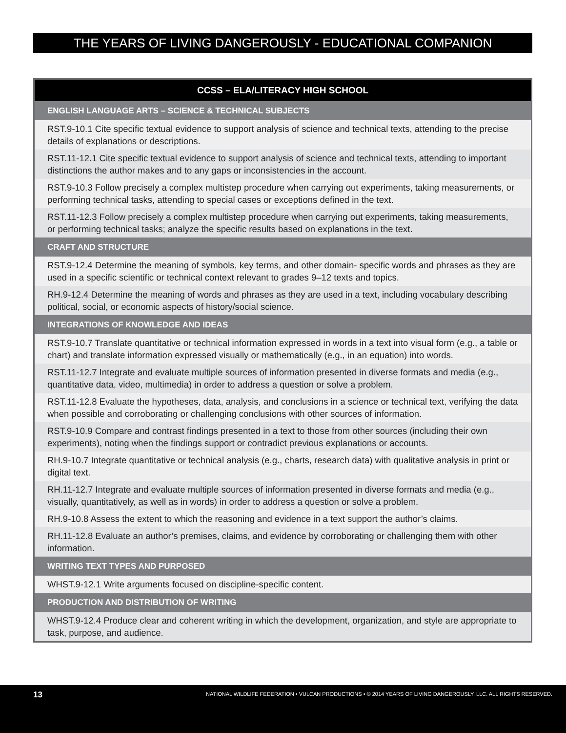THE YEARS OF LIVING DANGEROUSLY - EDUCATIONAL COMPANION
| CCSS – ELA/LITERACY HIGH SCHOOL |
| --- |
| ENGLISH LANGUAGE ARTS – SCIENCE & TECHNICAL SUBJECTS |
| RST.9-10.1 Cite specific textual evidence to support analysis of science and technical texts, attending to the precise details of explanations or descriptions. |
| RST.11-12.1 Cite specific textual evidence to support analysis of science and technical texts, attending to important distinctions the author makes and to any gaps or inconsistencies in the account. |
| RST.9-10.3 Follow precisely a complex multistep procedure when carrying out experiments, taking measurements, or performing technical tasks, attending to special cases or exceptions defined in the text. |
| RST.11-12.3 Follow precisely a complex multistep procedure when carrying out experiments, taking measurements, or performing technical tasks; analyze the specific results based on explanations in the text. |
| CRAFT AND STRUCTURE |
| RST.9-12.4 Determine the meaning of symbols, key terms, and other domain- specific words and phrases as they are used in a specific scientific or technical context relevant to grades 9–12 texts and topics. |
| RH.9-12.4 Determine the meaning of words and phrases as they are used in a text, including vocabulary describing political, social, or economic aspects of history/social science. |
| INTEGRATIONS OF KNOWLEDGE AND IDEAS |
| RST.9-10.7 Translate quantitative or technical information expressed in words in a text into visual form (e.g., a table or chart) and translate information expressed visually or mathematically (e.g., in an equation) into words. |
| RST.11-12.7 Integrate and evaluate multiple sources of information presented in diverse formats and media (e.g., quantitative data, video, multimedia) in order to address a question or solve a problem. |
| RST.11-12.8 Evaluate the hypotheses, data, analysis, and conclusions in a science or technical text, verifying the data when possible and corroborating or challenging conclusions with other sources of information. |
| RST.9-10.9 Compare and contrast findings presented in a text to those from other sources (including their own experiments), noting when the findings support or contradict previous explanations or accounts. |
| RH.9-10.7 Integrate quantitative or technical analysis (e.g., charts, research data) with qualitative analysis in print or digital text. |
| RH.11-12.7 Integrate and evaluate multiple sources of information presented in diverse formats and media (e.g., visually, quantitatively, as well as in words) in order to address a question or solve a problem. |
| RH.9-10.8 Assess the extent to which the reasoning and evidence in a text support the author’s claims. |
| RH.11-12.8 Evaluate an author’s premises, claims, and evidence by corroborating or challenging them with other information. |
| WRITING TEXT TYPES AND PURPOSED |
| WHST.9-12.1 Write arguments focused on discipline-specific content. |
| PRODUCTION AND DISTRIBUTION OF WRITING |
| WHST.9-12.4 Produce clear and coherent writing in which the development, organization, and style are appropriate to task, purpose, and audience. |
13 NATIONAL WILDLIFE FEDERATION • VULCAN PRODUCTIONS • © 2014 YEARS OF LIVING DANGEROUSLY, LLC. ALL RIGHTS RESERVED.